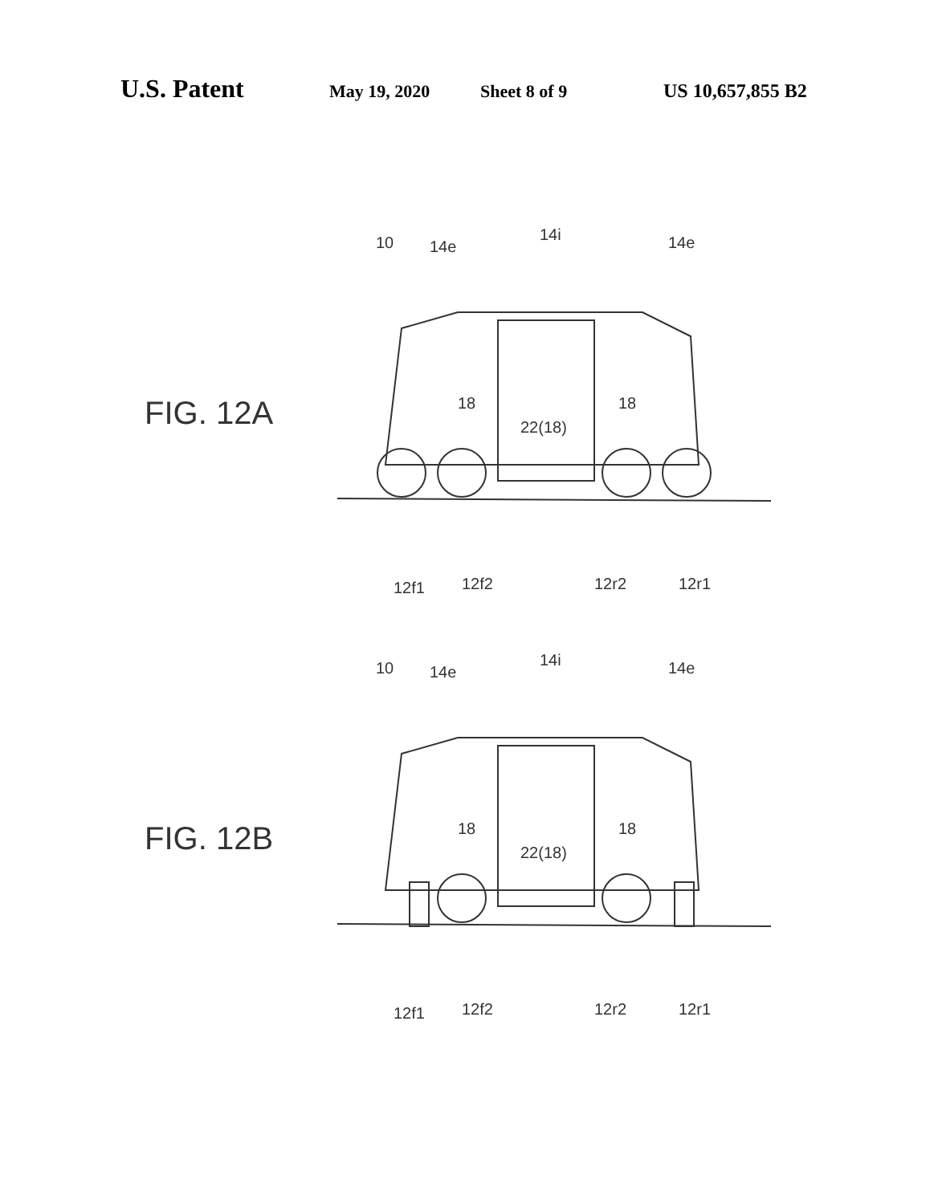U.S. Patent May 19, 2020 Sheet 8 of 9 US 10,657,855 B2
FIG. 12A
10
14e
14i
14e
18
18
22(18)
12f1
12f2
12r2
12r1
FIG. 12B
10
14e
14i
14e
18
18
22(18)
12f1
12f2
12r2
12r1